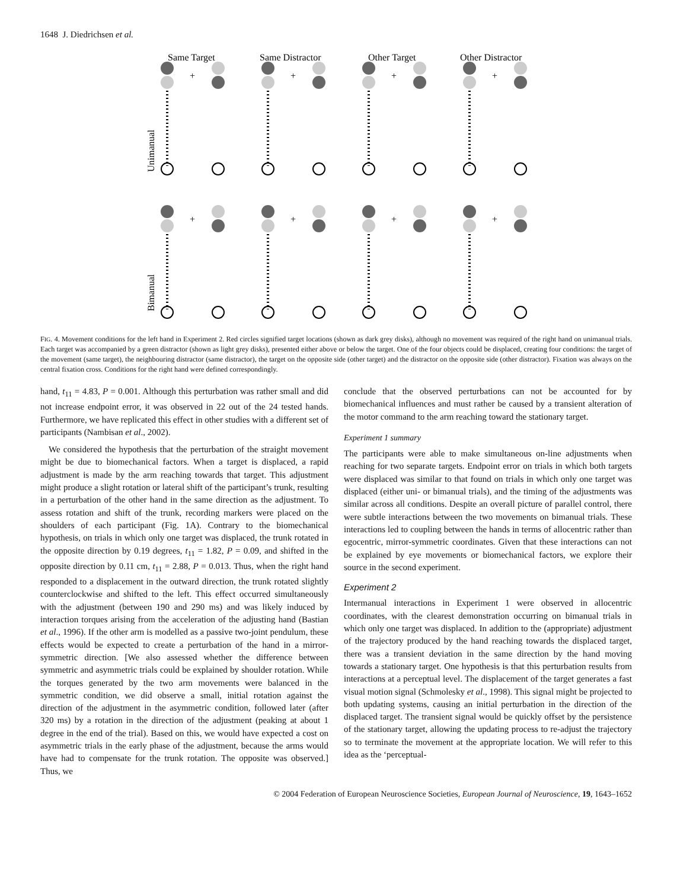1648 J. Diedrichsen et al.
Same Target
Same Distractor
Other Target
Other Distractor
Unimanual
Bimanual
+
FIG. 4. Movement conditions for the left hand in Experiment 2. Red circles signified target locations (shown as dark grey disks), although no movement was required of the right hand on unimanual trials. Each target was accompanied by a green distractor (shown as light grey disks), presented either above or below the target. One of the four objects could be displaced, creating four conditions: the target of the movement (same target), the neighbouring distractor (same distractor), the target on the opposite side (other target) and the distractor on the opposite side (other distractor). Fixation was always on the central fixation cross. Conditions for the right hand were defined correspondingly.
hand, t<sub>11</sub> = 4.83, P = 0.001. Although this perturbation was rather small and did not increase endpoint error, it was observed in 22 out of the 24 tested hands. Furthermore, we have replicated this effect in other studies with a different set of participants (Nambisan et al., 2002).
We considered the hypothesis that the perturbation of the straight movement might be due to biomechanical factors. When a target is displaced, a rapid adjustment is made by the arm reaching towards that target. This adjustment might produce a slight rotation or lateral shift of the participant’s trunk, resulting in a perturbation of the other hand in the same direction as the adjustment. To assess rotation and shift of the trunk, recording markers were placed on the shoulders of each participant (Fig. 1A). Contrary to the biomechanical hypothesis, on trials in which only one target was displaced, the trunk rotated in the opposite direction by 0.19 degrees, t<sub>11</sub> = 1.82, P = 0.09, and shifted in the opposite direction by 0.11 cm, t<sub>11</sub> = 2.88, P = 0.013. Thus, when the right hand responded to a displacement in the outward direction, the trunk rotated slightly counterclockwise and shifted to the left. This effect occurred simultaneously with the adjustment (between 190 and 290 ms) and was likely induced by interaction torques arising from the acceleration of the adjusting hand (Bastian et al., 1996). If the other arm is modelled as a passive two-joint pendulum, these effects would be expected to create a perturbation of the hand in a mirror-symmetric direction. [We also assessed whether the difference between symmetric and asymmetric trials could be explained by shoulder rotation. While the torques generated by the two arm movements were balanced in the symmetric condition, we did observe a small, initial rotation against the direction of the adjustment in the asymmetric condition, followed later (after 320 ms) by a rotation in the direction of the adjustment (peaking at about 1 degree in the end of the trial). Based on this, we would have expected a cost on asymmetric trials in the early phase of the adjustment, because the arms would have had to compensate for the trunk rotation. The opposite was observed.] Thus, we
conclude that the observed perturbations can not be accounted for by biomechanical influences and must rather be caused by a transient alteration of the motor command to the arm reaching toward the stationary target.
Experiment 1 summary
The participants were able to make simultaneous on-line adjustments when reaching for two separate targets. Endpoint error on trials in which both targets were displaced was similar to that found on trials in which only one target was displaced (either uni- or bimanual trials), and the timing of the adjustments was similar across all conditions. Despite an overall picture of parallel control, there were subtle interactions between the two movements on bimanual trials. These interactions led to coupling between the hands in terms of allocentric rather than egocentric, mirror-symmetric coordinates. Given that these interactions can not be explained by eye movements or biomechanical factors, we explore their source in the second experiment.
Experiment 2
Intermanual interactions in Experiment 1 were observed in allocentric coordinates, with the clearest demonstration occurring on bimanual trials in which only one target was displaced. In addition to the (appropriate) adjustment of the trajectory produced by the hand reaching towards the displaced target, there was a transient deviation in the same direction by the hand moving towards a stationary target. One hypothesis is that this perturbation results from interactions at a perceptual level. The displacement of the target generates a fast visual motion signal (Schmolesky et al., 1998). This signal might be projected to both updating systems, causing an initial perturbation in the direction of the displaced target. The transient signal would be quickly offset by the persistence of the stationary target, allowing the updating process to re-adjust the trajectory so to terminate the movement at the appropriate location. We will refer to this idea as the ‘perceptual-
© 2004 Federation of European Neuroscience Societies, European Journal of Neuroscience, 19, 1643–1652